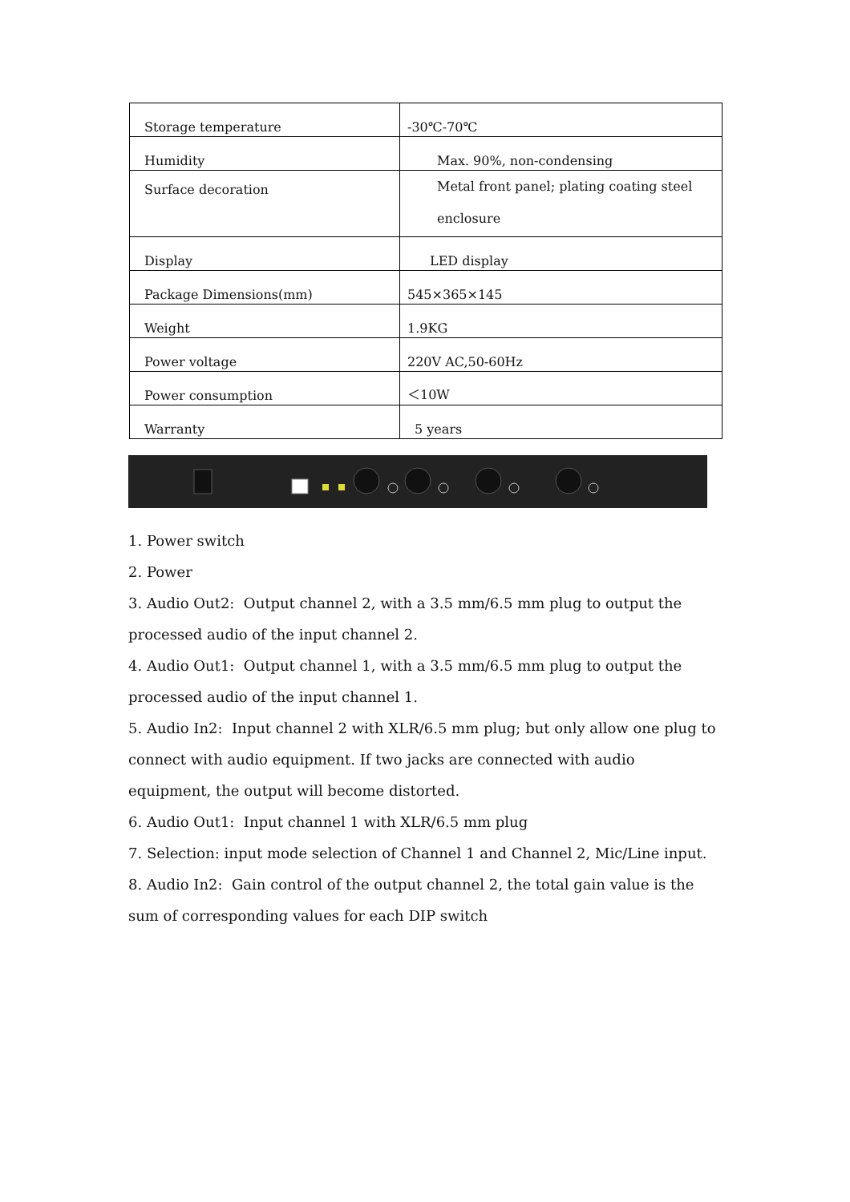| Storage temperature | -30℃-70℃ |
| Humidity | Max. 90%, non-condensing |
| Surface decoration | Metal front panel; plating coating steel enclosure |
| Display | LED display |
| Package Dimensions(mm) | 545×365×145 |
| Weight | 1.9KG |
| Power voltage | 220V AC,50-60Hz |
| Power consumption | ＜10W |
| Warranty | 5 years |
1. Power switch
2. Power
3. Audio Out2: Output channel 2, with a 3.5 mm/6.5 mm plug to output the processed audio of the input channel 2.
4. Audio Out1: Output channel 1, with a 3.5 mm/6.5 mm plug to output the processed audio of the input channel 1.
5. Audio In2: Input channel 2 with XLR/6.5 mm plug; but only allow one plug to connect with audio equipment. If two jacks are connected with audio equipment, the output will become distorted.
6. Audio Out1: Input channel 1 with XLR/6.5 mm plug
7. Selection: input mode selection of Channel 1 and Channel 2, Mic/Line input.
8. Audio In2: Gain control of the output channel 2, the total gain value is the sum of corresponding values for each DIP switch